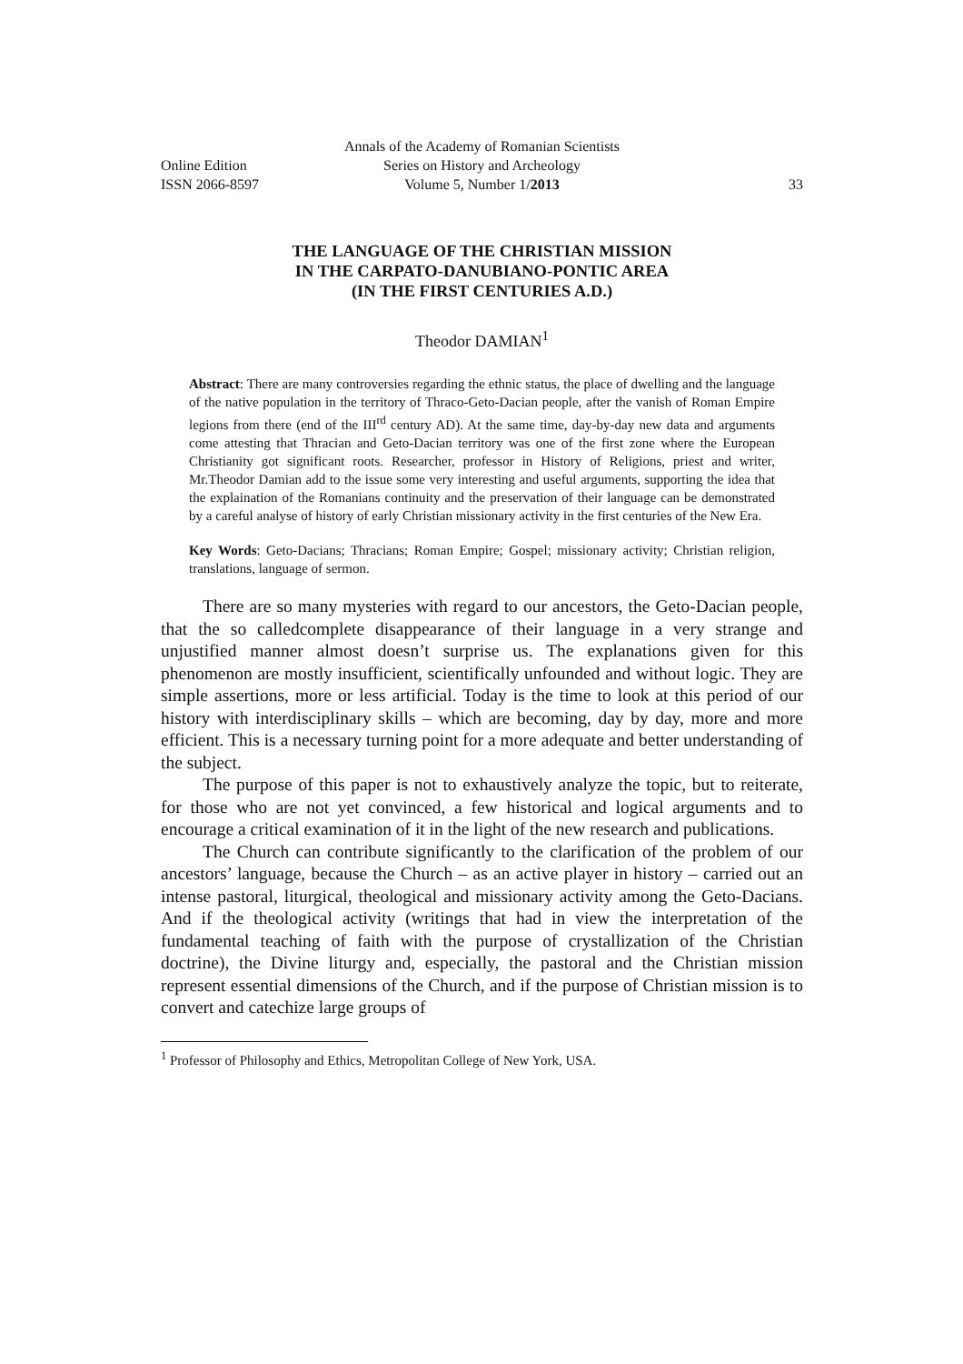Annals of the Academy of Romanian Scientists
Online Edition
Series on History and Archeology
ISSN 2066-8597
Volume 5, Number 1/2013
33
THE LANGUAGE OF THE CHRISTIAN MISSION
IN THE CARPATO-DANUBIANO-PONTIC AREA
(IN THE FIRST CENTURIES A.D.)
Theodor DAMIAN<sup>1</sup>
Abstract: There are many controversies regarding the ethnic status, the place of dwelling and the language of the native population in the territory of Thraco-Geto-Dacian people, after the vanish of Roman Empire legions from there (end of the III<sup>rd</sup> century AD). At the same time, day-by-day new data and arguments come attesting that Thracian and Geto-Dacian territory was one of the first zone where the European Christianity got significant roots. Researcher, professor in History of Religions, priest and writer, Mr.Theodor Damian add to the issue some very interesting and useful arguments, supporting the idea that the explaination of the Romanians continuity and the preservation of their language can be demonstrated by a careful analyse of history of early Christian missionary activity in the first centuries of the New Era.
Key Words: Geto-Dacians; Thracians; Roman Empire; Gospel; missionary activity; Christian religion, translations, language of sermon.
There are so many mysteries with regard to our ancestors, the Geto-Dacian people, that the so calledcomplete disappearance of their language in a very strange and unjustified manner almost doesn’t surprise us. The explanations given for this phenomenon are mostly insufficient, scientifically unfounded and without logic. They are simple assertions, more or less artificial. Today is the time to look at this period of our history with interdisciplinary skills – which are becoming, day by day, more and more efficient. This is a necessary turning point for a more adequate and better understanding of the subject.
The purpose of this paper is not to exhaustively analyze the topic, but to reiterate, for those who are not yet convinced, a few historical and logical arguments and to encourage a critical examination of it in the light of the new research and publications.
The Church can contribute significantly to the clarification of the problem of our ancestors’ language, because the Church – as an active player in history – carried out an intense pastoral, liturgical, theological and missionary activity among the Geto-Dacians. And if the theological activity (writings that had in view the interpretation of the fundamental teaching of faith with the purpose of crystallization of the Christian doctrine), the Divine liturgy and, especially, the pastoral and the Christian mission represent essential dimensions of the Church, and if the purpose of Christian mission is to convert and catechize large groups of
<sup>1</sup> Professor of Philosophy and Ethics, Metropolitan College of New York, USA.